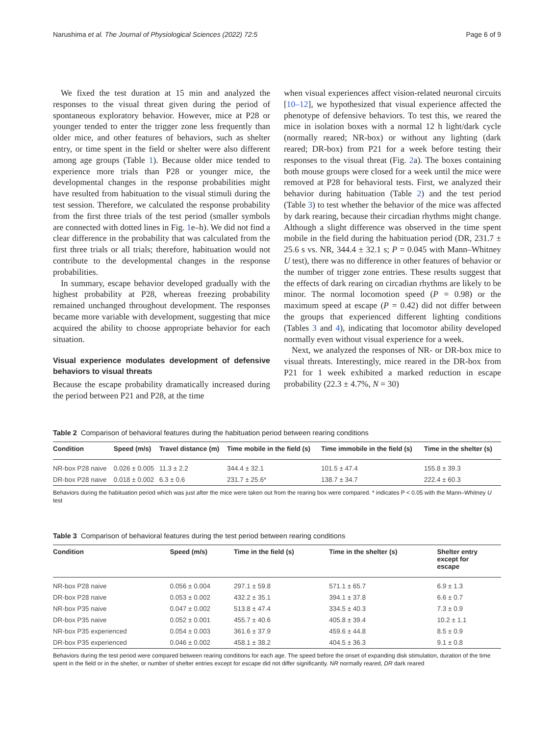Narushima et al. The Journal of Physiological Sciences (2022) 72:5 Page 6 of 9
We fixed the test duration at 15 min and analyzed the responses to the visual threat given during the period of spontaneous exploratory behavior. However, mice at P28 or younger tended to enter the trigger zone less frequently than older mice, and other features of behaviors, such as shelter entry, or time spent in the field or shelter were also different among age groups (Table 1). Because older mice tended to experience more trials than P28 or younger mice, the developmental changes in the response probabilities might have resulted from habituation to the visual stimuli during the test session. Therefore, we calculated the response probability from the first three trials of the test period (smaller symbols are connected with dotted lines in Fig. 1e–h). We did not find a clear difference in the probability that was calculated from the first three trials or all trials; therefore, habituation would not contribute to the developmental changes in the response probabilities.
In summary, escape behavior developed gradually with the highest probability at P28, whereas freezing probability remained unchanged throughout development. The responses became more variable with development, suggesting that mice acquired the ability to choose appropriate behavior for each situation.
Visual experience modulates development of defensive behaviors to visual threats
Because the escape probability dramatically increased during the period between P21 and P28, at the time
when visual experiences affect vision-related neuronal circuits [10–12], we hypothesized that visual experience affected the phenotype of defensive behaviors. To test this, we reared the mice in isolation boxes with a normal 12 h light/dark cycle (normally reared; NR-box) or without any lighting (dark reared; DR-box) from P21 for a week before testing their responses to the visual threat (Fig. 2a). The boxes containing both mouse groups were closed for a week until the mice were removed at P28 for behavioral tests. First, we analyzed their behavior during habituation (Table 2) and the test period (Table 3) to test whether the behavior of the mice was affected by dark rearing, because their circadian rhythms might change. Although a slight difference was observed in the time spent mobile in the field during the habituation period (DR, 231.7 ± 25.6 s vs. NR, 344.4 ± 32.1 s; P = 0.045 with Mann–Whitney U test), there was no difference in other features of behavior or the number of trigger zone entries. These results suggest that the effects of dark rearing on circadian rhythms are likely to be minor. The normal locomotion speed (P = 0.98) or the maximum speed at escape (P = 0.42) did not differ between the groups that experienced different lighting conditions (Tables 3 and 4), indicating that locomotor ability developed normally even without visual experience for a week.
Next, we analyzed the responses of NR- or DR-box mice to visual threats. Interestingly, mice reared in the DR-box from P21 for 1 week exhibited a marked reduction in escape probability (22.3 ± 4.7%, N = 30)
Table 2 Comparison of behavioral features during the habituation period between rearing conditions
| Condition | Speed (m/s) | Travel distance (m) | Time mobile in the field (s) | Time immobile in the field (s) | Time in the shelter (s) |
| --- | --- | --- | --- | --- | --- |
| NR-box P28 naive | 0.026 ± 0.005 | 11.3 ± 2.2 | 344.4 ± 32.1 | 101.5 ± 47.4 | 155.8 ± 39.3 |
| DR-box P28 naive | 0.018 ± 0.002 | 6.3 ± 0.6 | 231.7 ± 25.6* | 138.7 ± 34.7 | 222.4 ± 60.3 |
Behaviors during the habituation period which was just after the mice were taken out from the rearing box were compared. * indicates P < 0.05 with the Mann–Whitney U test
Table 3 Comparison of behavioral features during the test period between rearing conditions
| Condition | Speed (m/s) | Time in the field (s) | Time in the shelter (s) | Shelter entry except for escape |
| --- | --- | --- | --- | --- |
| NR-box P28 naive | 0.056 ± 0.004 | 297.1 ± 59.8 | 571.1 ± 65.7 | 6.9 ± 1.3 |
| DR-box P28 naive | 0.053 ± 0.002 | 432.2 ± 35.1 | 394.1 ± 37.8 | 6.6 ± 0.7 |
| NR-box P35 naive | 0.047 ± 0.002 | 513.8 ± 47.4 | 334.5 ± 40.3 | 7.3 ± 0.9 |
| DR-box P35 naive | 0.052 ± 0.001 | 455.7 ± 40.6 | 405.8 ± 39.4 | 10.2 ± 1.1 |
| NR-box P35 experienced | 0.054 ± 0.003 | 361.6 ± 37.9 | 459.6 ± 44.8 | 8.5 ± 0.9 |
| DR-box P35 experienced | 0.046 ± 0.002 | 458.1 ± 38.2 | 404.5 ± 36.3 | 9.1 ± 0.8 |
Behaviors during the test period were compared between rearing conditions for each age. The speed before the onset of expanding disk stimulation, duration of the time spent in the field or in the shelter, or number of shelter entries except for escape did not differ significantly. NR normally reared, DR dark reared